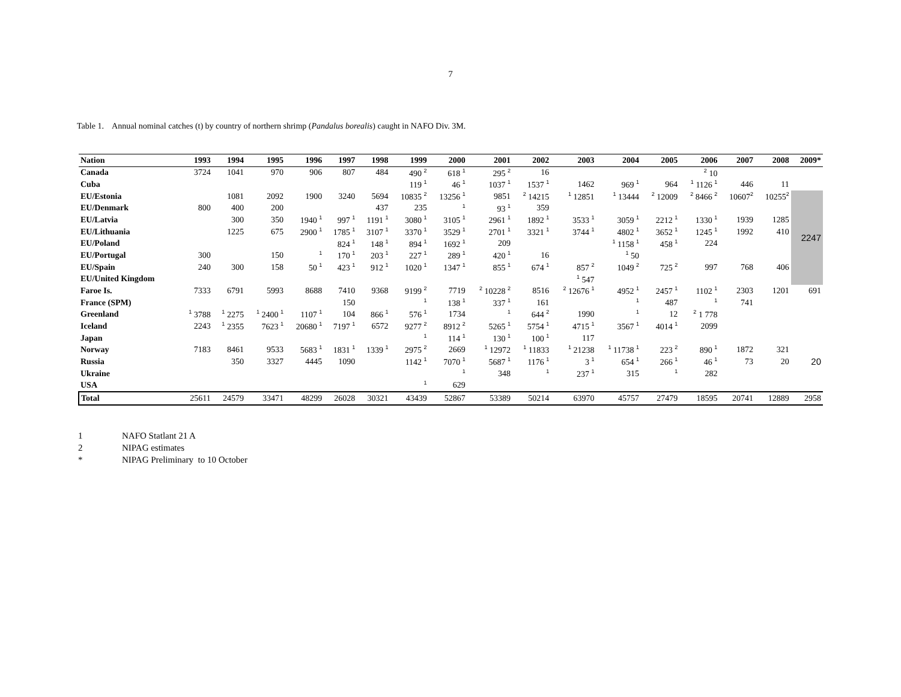7
Table 1. Annual nominal catches (t) by country of northern shrimp (Pandalus borealis) caught in NAFO Div. 3M.
| Nation | 1993 | 1994 | 1995 | 1996 | 1997 | 1998 | 1999 | 2000 | 2001 | 2002 | 2003 | 2004 | 2005 | 2006 | 2007 | 2008 | 2009* |
| --- | --- | --- | --- | --- | --- | --- | --- | --- | --- | --- | --- | --- | --- | --- | --- | --- | --- |
| Canada | 3724 | 1041 | 970 | 906 | 807 | 484 | 490 <sup>2</sup> | 618 <sup>1</sup> | 295 <sup>2</sup> | 16 | | | | <sup>2</sup> 10 | | | |
| Cuba | | | | | | | 119 <sup>1</sup> | 46 <sup>1</sup> | 1037 <sup>1</sup> | 1537 <sup>1</sup> | 1462 | 969 <sup>1</sup> | 964 | <sup>1</sup> 1126 <sup>1</sup> | 446 | 11 | |
| EU/Estonia | | 1081 | 2092 | 1900 | 3240 | 5694 | 10835 <sup>2</sup> | 13256 <sup>1</sup> | 9851 | <sup>2</sup> 14215 | <sup>1</sup> 12851 | <sup>1</sup> 13444 | <sup>2</sup> 12009 | <sup>2</sup> 8466 <sup>2</sup> | 10607<sup>2</sup> | 10255<sup>2</sup> | 2247 |
| EU/Denmark | 800 | 400 | 200 | | | 437 | 235 | <sup>1</sup> | 93 <sup>1</sup> | 359 | | | | | | | |
| EU/Latvia | | 300 | 350 | 1940 <sup>1</sup> | 997 <sup>1</sup> | 1191 <sup>1</sup> | 3080 <sup>1</sup> | 3105 <sup>1</sup> | 2961 <sup>1</sup> | 1892 <sup>1</sup> | 3533 <sup>1</sup> | 3059 <sup>1</sup> | 2212 <sup>1</sup> | 1330 <sup>1</sup> | 1939 | 1285 | |
| EU/Lithuania | | 1225 | 675 | 2900 <sup>1</sup> | 1785 <sup>1</sup> | 3107 <sup>1</sup> | 3370 <sup>1</sup> | 3529 <sup>1</sup> | 2701 <sup>1</sup> | 3321 <sup>1</sup> | 3744 <sup>1</sup> | 4802 <sup>1</sup> | 3652 <sup>1</sup> | 1245 <sup>1</sup> | 1992 | 410 | |
| EU/Poland | | | | | 824 <sup>1</sup> | 148 <sup>1</sup> | 894 <sup>1</sup> | 1692 <sup>1</sup> | 209 | | | <sup>1</sup> 1158 <sup>1</sup> | 458 <sup>1</sup> | 224 | | | |
| EU/Portugal | 300 | | 150 | <sup>1</sup> | 170 <sup>1</sup> | 203 <sup>1</sup> | 227 <sup>1</sup> | 289 <sup>1</sup> | 420 <sup>1</sup> | 16 | | <sup>1</sup> 50 | | | | | |
| EU/Spain | 240 | 300 | 158 | 50 <sup>1</sup> | 423 <sup>1</sup> | 912 <sup>1</sup> | 1020 <sup>1</sup> | 1347 <sup>1</sup> | 855 <sup>1</sup> | 674 <sup>1</sup> | 857 <sup>2</sup> | 1049 <sup>2</sup> | 725 <sup>2</sup> | 997 | 768 | 406 | |
| EU/United Kingdom | | | | | | | | | | | <sup>1</sup> 547 | | | | | | |
| Faroe Is. | 7333 | 6791 | 5993 | 8688 | 7410 | 9368 | 9199 <sup>2</sup> | 7719 | <sup>2</sup> 10228 <sup>2</sup> | 8516 | <sup>2</sup> 12676 <sup>1</sup> | 4952 <sup>1</sup> | 2457 <sup>1</sup> | 1102 <sup>1</sup> | 2303 | 1201 | 691 |
| France (SPM) | | | | | 150 | | <sup>1</sup> | 138 <sup>1</sup> | 337 <sup>1</sup> | 161 | | <sup>1</sup> | 487 | <sup>1</sup> | 741 | | |
| Greenland | <sup>1</sup> 3788 | <sup>1</sup> 2275 | <sup>1</sup> 2400 <sup>1</sup> | 1107 <sup>1</sup> | 104 | 866 <sup>1</sup> | 576 <sup>1</sup> | 1734 | <sup>1</sup> | 644 <sup>2</sup> | 1990 | <sup>1</sup> | 12 | <sup>2</sup> 1 778 | | | |
| Iceland | 2243 | <sup>1</sup> 2355 | 7623 <sup>1</sup> | 20680 <sup>1</sup> | 7197 <sup>1</sup> | 6572 | 9277 <sup>2</sup> | 8912 <sup>2</sup> | 5265 <sup>1</sup> | 5754 <sup>1</sup> | 4715 <sup>1</sup> | 3567 <sup>1</sup> | 4014 <sup>1</sup> | 2099 | | | |
| Japan | | | | | | | <sup>1</sup> | 114 <sup>1</sup> | 130 <sup>1</sup> | 100 <sup>1</sup> | 117 | | | | | | |
| Norway | 7183 | 8461 | 9533 | 5683 <sup>1</sup> | 1831 <sup>1</sup> | 1339 <sup>1</sup> | 2975 <sup>2</sup> | 2669 | <sup>1</sup> 12972 | <sup>1</sup> 11833 | <sup>1</sup> 21238 | <sup>1</sup> 11738 <sup>1</sup> | 223 <sup>2</sup> | 890 <sup>1</sup> | 1872 | 321 | |
| Russia | | 350 | 3327 | 4445 | 1090 | | 1142 <sup>1</sup> | 7070 <sup>1</sup> | 5687 <sup>1</sup> | 1176 <sup>1</sup> | 3 <sup>1</sup> | 654 <sup>1</sup> | 266 <sup>1</sup> | 46 <sup>1</sup> | 73 | 20 | 20 |
| Ukraine | | | | | | | | <sup>1</sup> | 348 | <sup>1</sup> | 237 <sup>1</sup> | 315 | <sup>1</sup> | 282 | | | |
| USA | | | | | | | <sup>1</sup> | 629 | | | | | | | | | |
| Total | 25611 | 24579 | 33471 | 48299 | 26028 | 30321 | 43439 | 52867 | 53389 | 50214 | 63970 | 45757 | 27479 | 18595 | 20741 | 12889 | 2958 |
1 NAFO Statlant 21 A
2 NIPAG estimates
* NIPAG Preliminary to 10 October